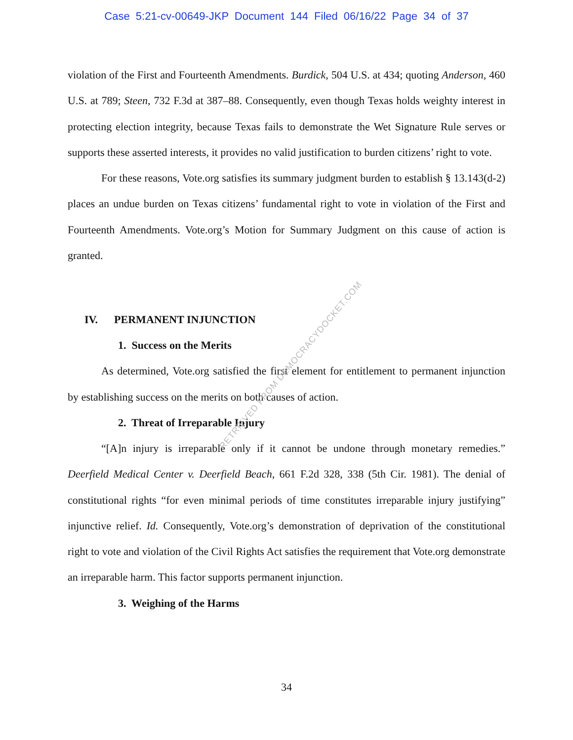Case 5:21-cv-00649-JKP Document 144 Filed 06/16/22 Page 34 of 37
violation of the First and Fourteenth Amendments. Burdick, 504 U.S. at 434; quoting Anderson, 460 U.S. at 789; Steen, 732 F.3d at 387–88. Consequently, even though Texas holds weighty interest in protecting election integrity, because Texas fails to demonstrate the Wet Signature Rule serves or supports these asserted interests, it provides no valid justification to burden citizens’ right to vote.
For these reasons, Vote.org satisfies its summary judgment burden to establish § 13.143(d-2) places an undue burden on Texas citizens’ fundamental right to vote in violation of the First and Fourteenth Amendments. Vote.org’s Motion for Summary Judgment on this cause of action is granted.
IV. PERMANENT INJUNCTION
1. Success on the Merits
As determined, Vote.org satisfied the first element for entitlement to permanent injunction by establishing success on the merits on both causes of action.
2. Threat of Irreparable Injury
“[A]n injury is irreparable only if it cannot be undone through monetary remedies.” Deerfield Medical Center v. Deerfield Beach, 661 F.2d 328, 338 (5th Cir. 1981). The denial of constitutional rights “for even minimal periods of time constitutes irreparable injury justifying” injunctive relief. Id. Consequently, Vote.org’s demonstration of deprivation of the constitutional right to vote and violation of the Civil Rights Act satisfies the requirement that Vote.org demonstrate an irreparable harm. This factor supports permanent injunction.
3. Weighing of the Harms
34
RETRIEVED FROM DEMOCRACYDOCKET.COM